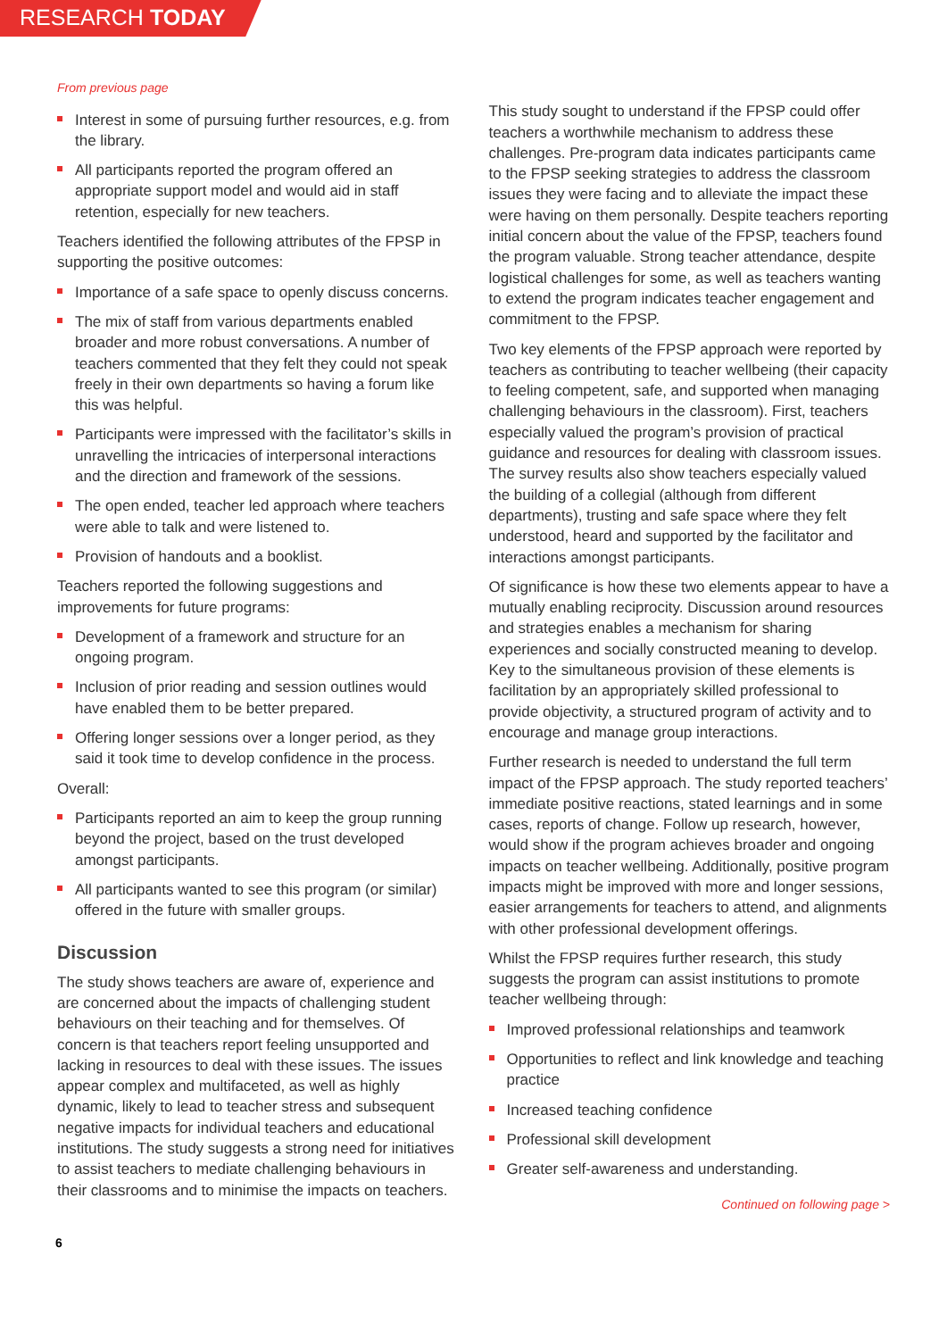RESEARCH TODAY
From previous page
Interest in some of pursuing further resources, e.g. from the library.
All participants reported the program offered an appropriate support model and would aid in staff retention, especially for new teachers.
Teachers identified the following attributes of the FPSP in supporting the positive outcomes:
Importance of a safe space to openly discuss concerns.
The mix of staff from various departments enabled broader and more robust conversations. A number of teachers commented that they felt they could not speak freely in their own departments so having a forum like this was helpful.
Participants were impressed with the facilitator’s skills in unravelling the intricacies of interpersonal interactions and the direction and framework of the sessions.
The open ended, teacher led approach where teachers were able to talk and were listened to.
Provision of handouts and a booklist.
Teachers reported the following suggestions and improvements for future programs:
Development of a framework and structure for an ongoing program.
Inclusion of prior reading and session outlines would have enabled them to be better prepared.
Offering longer sessions over a longer period, as they said it took time to develop confidence in the process.
Overall:
Participants reported an aim to keep the group running beyond the project, based on the trust developed amongst participants.
All participants wanted to see this program (or similar) offered in the future with smaller groups.
Discussion
The study shows teachers are aware of, experience and are concerned about the impacts of challenging student behaviours on their teaching and for themselves. Of concern is that teachers report feeling unsupported and lacking in resources to deal with these issues. The issues appear complex and multifaceted, as well as highly dynamic, likely to lead to teacher stress and subsequent negative impacts for individual teachers and educational institutions. The study suggests a strong need for initiatives to assist teachers to mediate challenging behaviours in their classrooms and to minimise the impacts on teachers.
This study sought to understand if the FPSP could offer teachers a worthwhile mechanism to address these challenges. Pre-program data indicates participants came to the FPSP seeking strategies to address the classroom issues they were facing and to alleviate the impact these were having on them personally. Despite teachers reporting initial concern about the value of the FPSP, teachers found the program valuable. Strong teacher attendance, despite logistical challenges for some, as well as teachers wanting to extend the program indicates teacher engagement and commitment to the FPSP.
Two key elements of the FPSP approach were reported by teachers as contributing to teacher wellbeing (their capacity to feeling competent, safe, and supported when managing challenging behaviours in the classroom). First, teachers especially valued the program’s provision of practical guidance and resources for dealing with classroom issues. The survey results also show teachers especially valued the building of a collegial (although from different departments), trusting and safe space where they felt understood, heard and supported by the facilitator and interactions amongst participants.
Of significance is how these two elements appear to have a mutually enabling reciprocity. Discussion around resources and strategies enables a mechanism for sharing experiences and socially constructed meaning to develop. Key to the simultaneous provision of these elements is facilitation by an appropriately skilled professional to provide objectivity, a structured program of activity and to encourage and manage group interactions.
Further research is needed to understand the full term impact of the FPSP approach. The study reported teachers’ immediate positive reactions, stated learnings and in some cases, reports of change. Follow up research, however, would show if the program achieves broader and ongoing impacts on teacher wellbeing. Additionally, positive program impacts might be improved with more and longer sessions, easier arrangements for teachers to attend, and alignments with other professional development offerings.
Whilst the FPSP requires further research, this study suggests the program can assist institutions to promote teacher wellbeing through:
Improved professional relationships and teamwork
Opportunities to reflect and link knowledge and teaching practice
Increased teaching confidence
Professional skill development
Greater self-awareness and understanding.
Continued on following page >
6